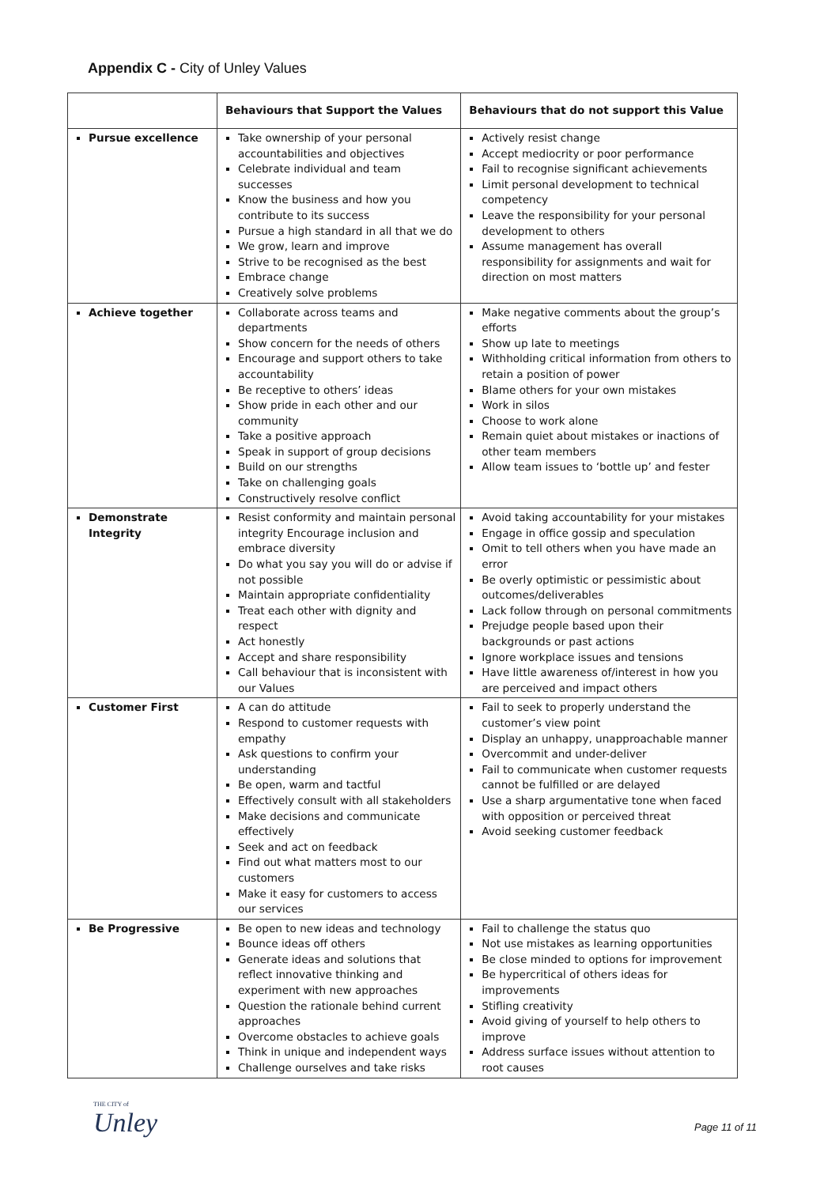Appendix C - City of Unley Values
| | Behaviours that Support the Values | Behaviours that do not support this Value |
| --- | --- | --- |
| Pursue excellence | Take ownership of your personal accountabilities and objectives Celebrate individual and team successes Know the business and how you contribute to its success Pursue a high standard in all that we do We grow, learn and improve Strive to be recognised as the best Embrace change Creatively solve problems | Actively resist change Accept mediocrity or poor performance Fail to recognise significant achievements Limit personal development to technical competency Leave the responsibility for your personal development to others Assume management has overall responsibility for assignments and wait for direction on most matters |
| Achieve together | Collaborate across teams and departments Show concern for the needs of others Encourage and support others to take accountability Be receptive to others’ ideas Show pride in each other and our community Take a positive approach Speak in support of group decisions Build on our strengths Take on challenging goals Constructively resolve conflict | Make negative comments about the group’s efforts Show up late to meetings Withholding critical information from others to retain a position of power Blame others for your own mistakes Work in silos Choose to work alone Remain quiet about mistakes or inactions of other team members Allow team issues to ‘bottle up’ and fester |
| Demonstrate Integrity | Resist conformity and maintain personal integrity Encourage inclusion and embrace diversity Do what you say you will do or advise if not possible Maintain appropriate confidentiality Treat each other with dignity and respect Act honestly Accept and share responsibility Call behaviour that is inconsistent with our Values | Avoid taking accountability for your mistakes Engage in office gossip and speculation Omit to tell others when you have made an error Be overly optimistic or pessimistic about outcomes/deliverables Lack follow through on personal commitments Prejudge people based upon their backgrounds or past actions Ignore workplace issues and tensions Have little awareness of/interest in how you are perceived and impact others |
| Customer First | A can do attitude Respond to customer requests with empathy Ask questions to confirm your understanding Be open, warm and tactful Effectively consult with all stakeholders Make decisions and communicate effectively Seek and act on feedback Find out what matters most to our customers Make it easy for customers to access our services | Fail to seek to properly understand the customer’s view point Display an unhappy, unapproachable manner Overcommit and under-deliver Fail to communicate when customer requests cannot be fulfilled or are delayed Use a sharp argumentative tone when faced with opposition or perceived threat Avoid seeking customer feedback |
| Be Progressive | Be open to new ideas and technology Bounce ideas off others Generate ideas and solutions that reflect innovative thinking and experiment with new approaches Question the rationale behind current approaches Overcome obstacles to achieve goals Think in unique and independent ways Challenge ourselves and take risks | Fail to challenge the status quo Not use mistakes as learning opportunities Be close minded to options for improvement Be hypercritical of others ideas for improvements Stifling creativity Avoid giving of yourself to help others to improve Address surface issues without attention to root causes |
THE CITY of
Unley
Page 11 of 11